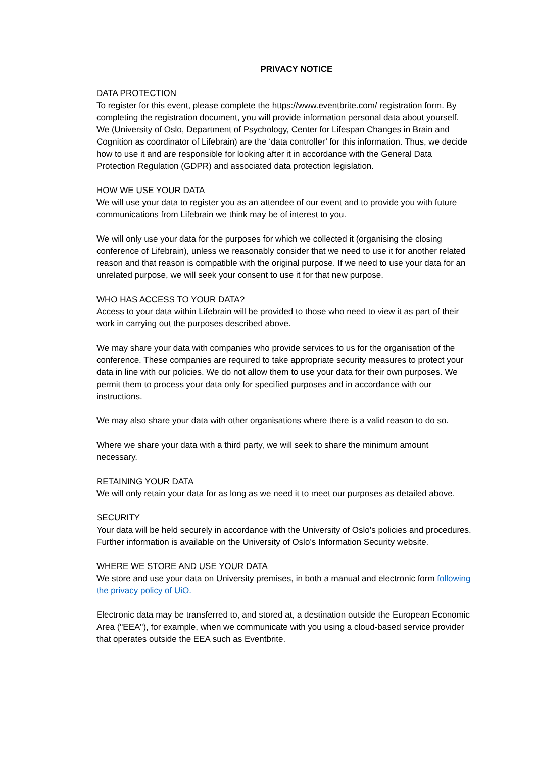PRIVACY NOTICE
DATA PROTECTION
To register for this event, please complete the https://www.eventbrite.com/ registration form. By completing the registration document, you will provide information personal data about yourself. We (University of Oslo, Department of Psychology, Center for Lifespan Changes in Brain and Cognition as coordinator of Lifebrain) are the ‘data controller’ for this information. Thus, we decide how to use it and are responsible for looking after it in accordance with the General Data Protection Regulation (GDPR) and associated data protection legislation.
HOW WE USE YOUR DATA
We will use your data to register you as an attendee of our event and to provide you with future communications from Lifebrain we think may be of interest to you.
We will only use your data for the purposes for which we collected it (organising the closing conference of Lifebrain), unless we reasonably consider that we need to use it for another related reason and that reason is compatible with the original purpose. If we need to use your data for an unrelated purpose, we will seek your consent to use it for that new purpose.
WHO HAS ACCESS TO YOUR DATA?
Access to your data within Lifebrain will be provided to those who need to view it as part of their work in carrying out the purposes described above.
We may share your data with companies who provide services to us for the organisation of the conference. These companies are required to take appropriate security measures to protect your data in line with our policies. We do not allow them to use your data for their own purposes. We permit them to process your data only for specified purposes and in accordance with our instructions.
We may also share your data with other organisations where there is a valid reason to do so.
Where we share your data with a third party, we will seek to share the minimum amount necessary.
RETAINING YOUR DATA
We will only retain your data for as long as we need it to meet our purposes as detailed above.
SECURITY
Your data will be held securely in accordance with the University of Oslo’s policies and procedures. Further information is available on the University of Oslo’s Information Security website.
WHERE WE STORE AND USE YOUR DATA
We store and use your data on University premises, in both a manual and electronic form following the privacy policy of UiO.
Electronic data may be transferred to, and stored at, a destination outside the European Economic Area ("EEA"), for example, when we communicate with you using a cloud-based service provider that operates outside the EEA such as Eventbrite.